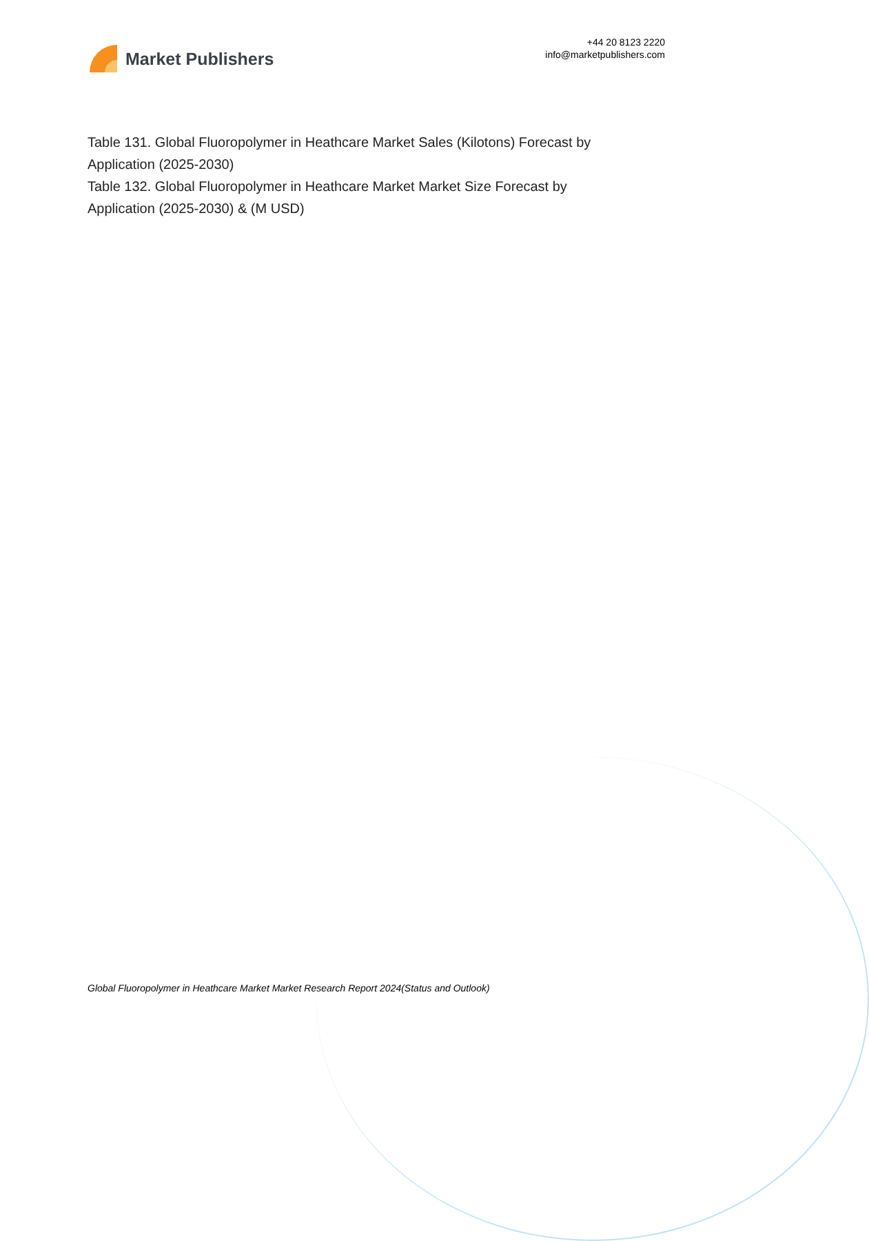Market Publishers
+44 20 8123 2220
info@marketpublishers.com
Table 131. Global Fluoropolymer in Heathcare Market Sales (Kilotons) Forecast by Application (2025-2030)
Table 132. Global Fluoropolymer in Heathcare Market Market Size Forecast by Application (2025-2030) & (M USD)
Global Fluoropolymer in Heathcare Market Market Research Report 2024(Status and Outlook)